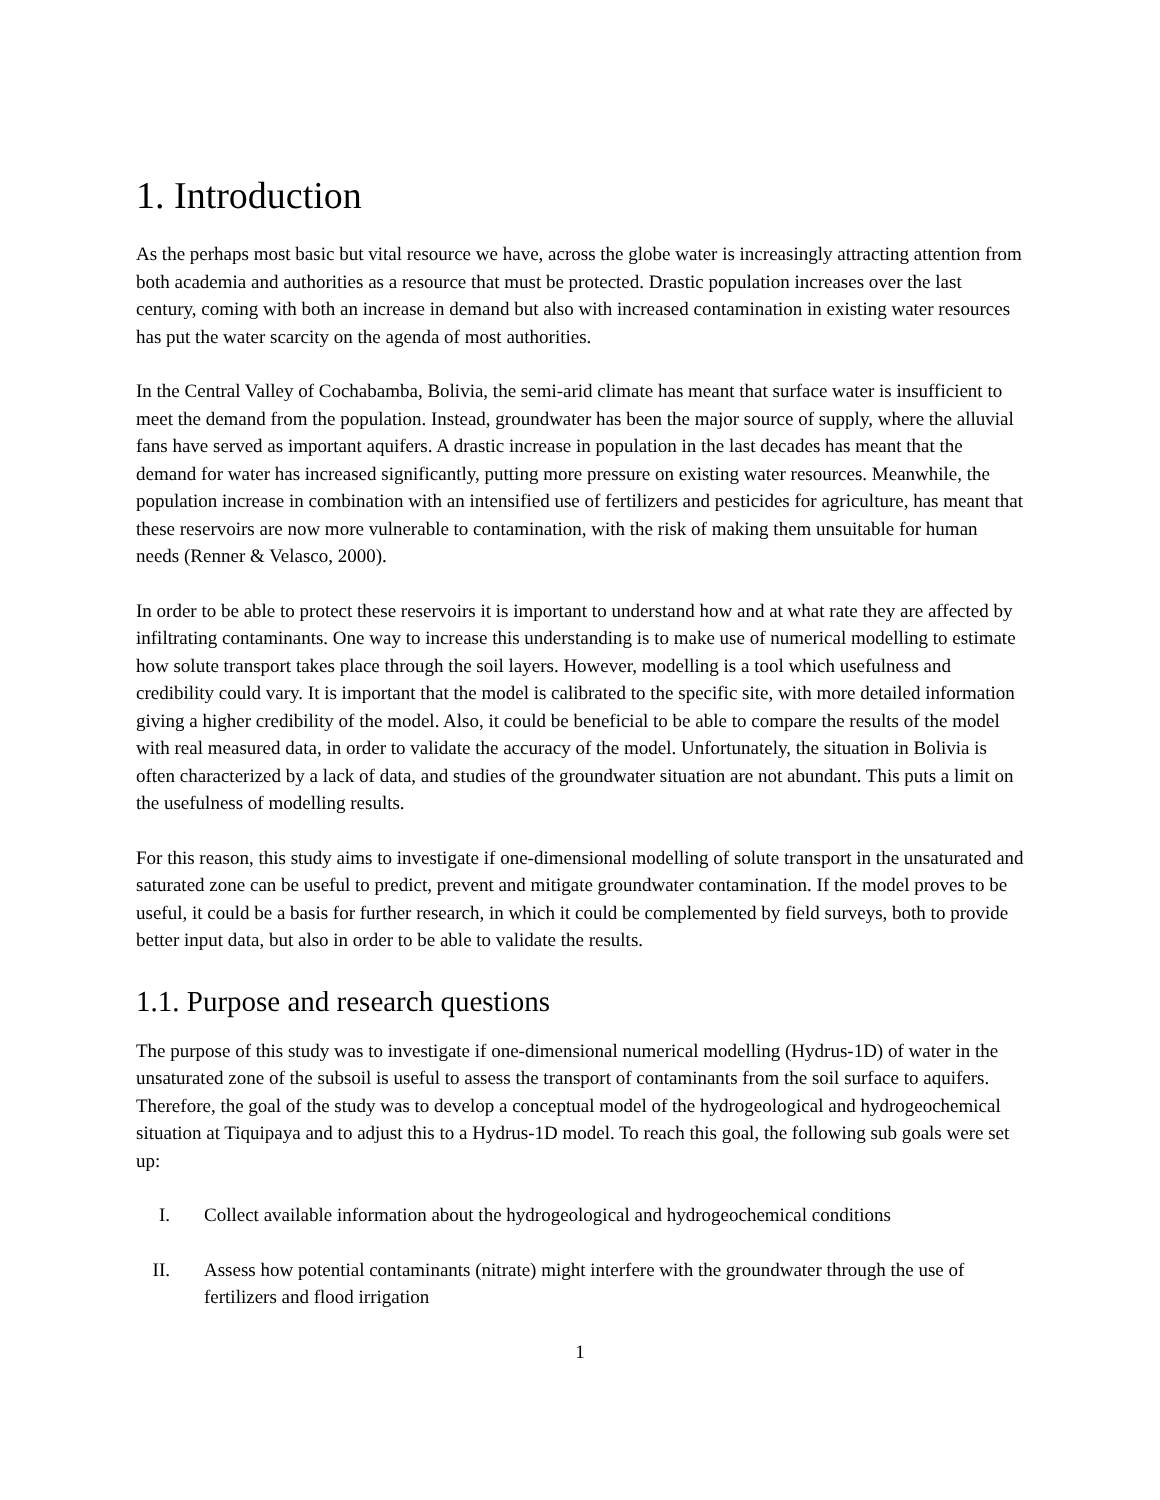1. Introduction
As the perhaps most basic but vital resource we have, across the globe water is increasingly attracting attention from both academia and authorities as a resource that must be protected. Drastic population increases over the last century, coming with both an increase in demand but also with increased contamination in existing water resources has put the water scarcity on the agenda of most authorities.
In the Central Valley of Cochabamba, Bolivia, the semi-arid climate has meant that surface water is insufficient to meet the demand from the population. Instead, groundwater has been the major source of supply, where the alluvial fans have served as important aquifers. A drastic increase in population in the last decades has meant that the demand for water has increased significantly, putting more pressure on existing water resources. Meanwhile, the population increase in combination with an intensified use of fertilizers and pesticides for agriculture, has meant that these reservoirs are now more vulnerable to contamination, with the risk of making them unsuitable for human needs (Renner & Velasco, 2000).
In order to be able to protect these reservoirs it is important to understand how and at what rate they are affected by infiltrating contaminants. One way to increase this understanding is to make use of numerical modelling to estimate how solute transport takes place through the soil layers. However, modelling is a tool which usefulness and credibility could vary. It is important that the model is calibrated to the specific site, with more detailed information giving a higher credibility of the model. Also, it could be beneficial to be able to compare the results of the model with real measured data, in order to validate the accuracy of the model. Unfortunately, the situation in Bolivia is often characterized by a lack of data, and studies of the groundwater situation are not abundant. This puts a limit on the usefulness of modelling results.
For this reason, this study aims to investigate if one-dimensional modelling of solute transport in the unsaturated and saturated zone can be useful to predict, prevent and mitigate groundwater contamination. If the model proves to be useful, it could be a basis for further research, in which it could be complemented by field surveys, both to provide better input data, but also in order to be able to validate the results.
1.1. Purpose and research questions
The purpose of this study was to investigate if one-dimensional numerical modelling (Hydrus-1D) of water in the unsaturated zone of the subsoil is useful to assess the transport of contaminants from the soil surface to aquifers. Therefore, the goal of the study was to develop a conceptual model of the hydrogeological and hydrogeochemical situation at Tiquipaya and to adjust this to a Hydrus-1D model. To reach this goal, the following sub goals were set up:
I. Collect available information about the hydrogeological and hydrogeochemical conditions
II. Assess how potential contaminants (nitrate) might interfere with the groundwater through the use of fertilizers and flood irrigation
1